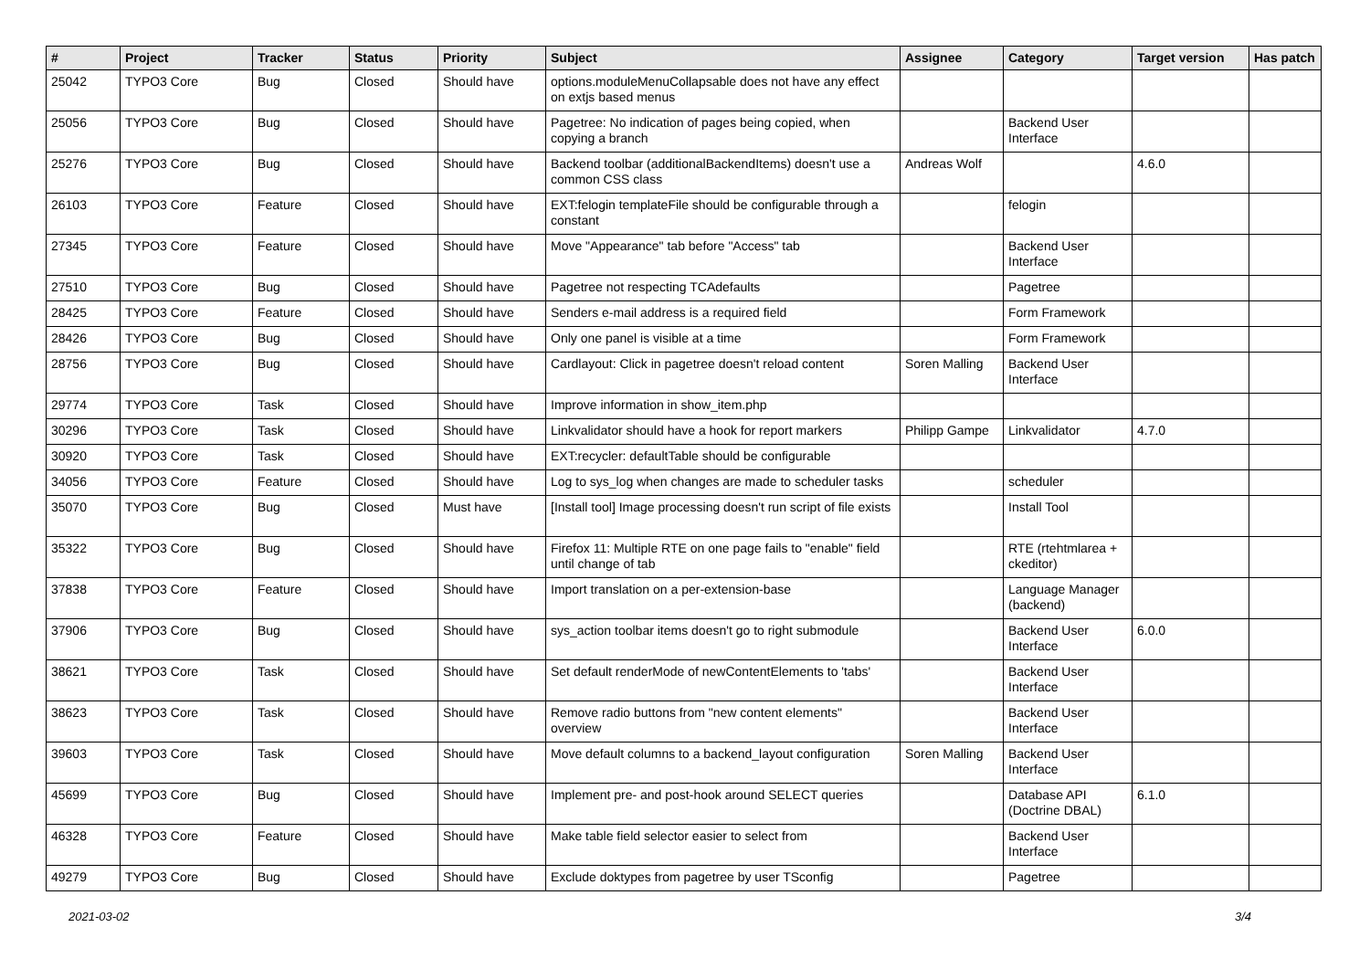| # | Project | Tracker | Status | Priority | Subject | Assignee | Category | Target version | Has patch |
| --- | --- | --- | --- | --- | --- | --- | --- | --- | --- |
| 25042 | TYPO3 Core | Bug | Closed | Should have | options.moduleMenuCollapsable does not have any effect on extjs based menus | | | | |
| 25056 | TYPO3 Core | Bug | Closed | Should have | Pagetree: No indication of pages being copied, when copying a branch | | Backend User Interface | | |
| 25276 | TYPO3 Core | Bug | Closed | Should have | Backend toolbar (additionalBackendItems) doesn't use a common CSS class | Andreas Wolf | | 4.6.0 | |
| 26103 | TYPO3 Core | Feature | Closed | Should have | EXT:felogin templateFile should be configurable through a constant | | felogin | | |
| 27345 | TYPO3 Core | Feature | Closed | Should have | Move "Appearance" tab before "Access" tab | | Backend User Interface | | |
| 27510 | TYPO3 Core | Bug | Closed | Should have | Pagetree not respecting TCAdefaults | | Pagetree | | |
| 28425 | TYPO3 Core | Feature | Closed | Should have | Senders e-mail address is a required field | | Form Framework | | |
| 28426 | TYPO3 Core | Bug | Closed | Should have | Only one panel is visible at a time | | Form Framework | | |
| 28756 | TYPO3 Core | Bug | Closed | Should have | Cardlayout: Click in pagetree doesn't reload content | Soren Malling | Backend User Interface | | |
| 29774 | TYPO3 Core | Task | Closed | Should have | Improve information in show_item.php | | | | |
| 30296 | TYPO3 Core | Task | Closed | Should have | Linkvalidator should have a hook for report markers | Philipp Gampe | Linkvalidator | 4.7.0 | |
| 30920 | TYPO3 Core | Task | Closed | Should have | EXT:recycler: defaultTable should be configurable | | | | |
| 34056 | TYPO3 Core | Feature | Closed | Should have | Log to sys_log when changes are made to scheduler tasks | | scheduler | | |
| 35070 | TYPO3 Core | Bug | Closed | Must have | [Install tool] Image processing doesn't run script of file exists | | Install Tool | | |
| 35322 | TYPO3 Core | Bug | Closed | Should have | Firefox 11: Multiple RTE on one page fails to "enable" field until change of tab | | RTE (rtehtmlarea + ckeditor) | | |
| 37838 | TYPO3 Core | Feature | Closed | Should have | Import translation on a per-extension-base | | Language Manager (backend) | | |
| 37906 | TYPO3 Core | Bug | Closed | Should have | sys_action toolbar items doesn't go to right submodule | | Backend User Interface | 6.0.0 | |
| 38621 | TYPO3 Core | Task | Closed | Should have | Set default renderMode of newContentElements to 'tabs' | | Backend User Interface | | |
| 38623 | TYPO3 Core | Task | Closed | Should have | Remove radio buttons from "new content elements" overview | | Backend User Interface | | |
| 39603 | TYPO3 Core | Task | Closed | Should have | Move default columns to a backend_layout configuration | Soren Malling | Backend User Interface | | |
| 45699 | TYPO3 Core | Bug | Closed | Should have | Implement pre- and post-hook around SELECT queries | | Database API (Doctrine DBAL) | 6.1.0 | |
| 46328 | TYPO3 Core | Feature | Closed | Should have | Make table field selector easier to select from | | Backend User Interface | | |
| 49279 | TYPO3 Core | Bug | Closed | Should have | Exclude doktypes from pagetree by user TSconfig | | Pagetree | | |
2021-03-02 3/4